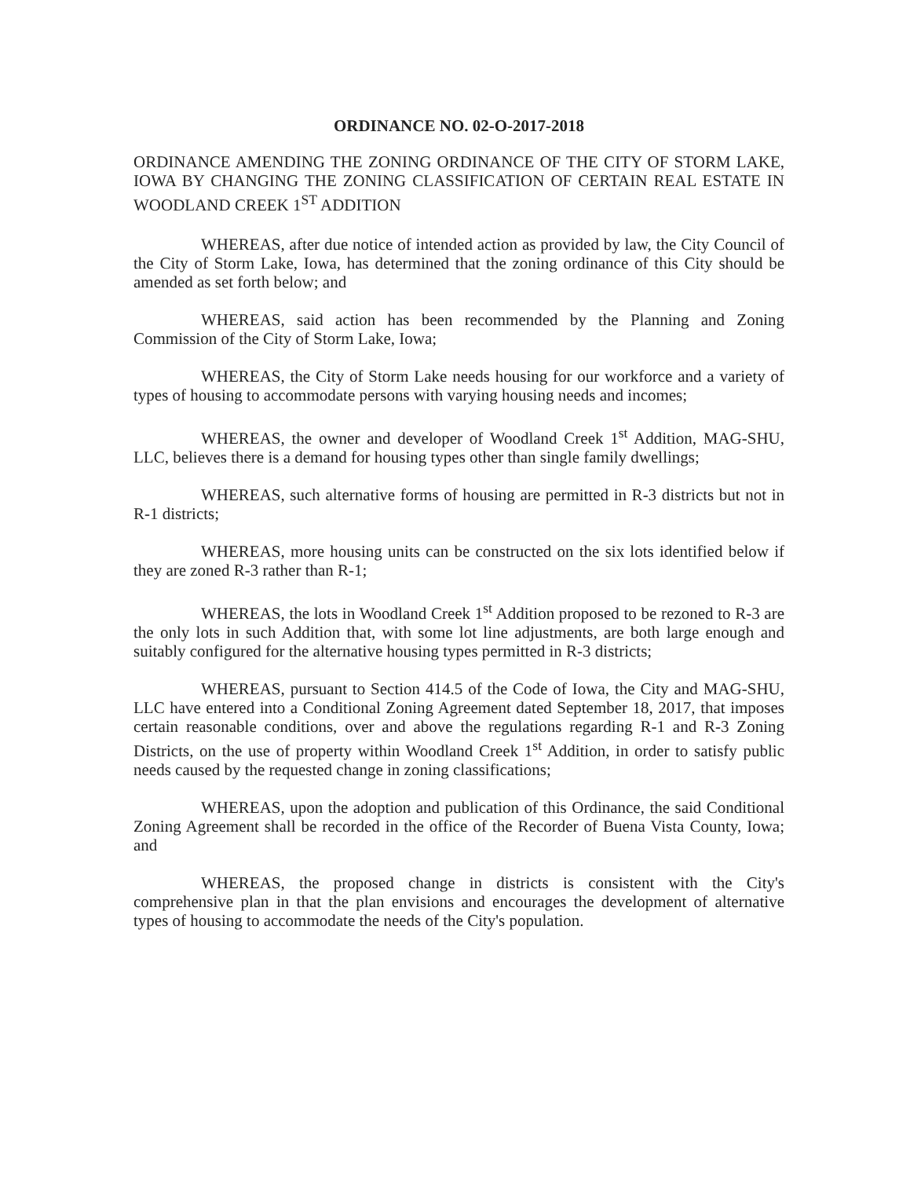ORDINANCE NO. 02-O-2017-2018
ORDINANCE AMENDING THE ZONING ORDINANCE OF THE CITY OF STORM LAKE, IOWA BY CHANGING THE ZONING CLASSIFICATION OF CERTAIN REAL ESTATE IN WOODLAND CREEK 1<sup>ST</sup> ADDITION
WHEREAS, after due notice of intended action as provided by law, the City Council of the City of Storm Lake, Iowa, has determined that the zoning ordinance of this City should be amended as set forth below; and
WHEREAS, said action has been recommended by the Planning and Zoning Commission of the City of Storm Lake, Iowa;
WHEREAS, the City of Storm Lake needs housing for our workforce and a variety of types of housing to accommodate persons with varying housing needs and incomes;
WHEREAS, the owner and developer of Woodland Creek 1<sup>st</sup> Addition, MAG-SHU, LLC, believes there is a demand for housing types other than single family dwellings;
WHEREAS, such alternative forms of housing are permitted in R-3 districts but not in R-1 districts;
WHEREAS, more housing units can be constructed on the six lots identified below if they are zoned R-3 rather than R-1;
WHEREAS, the lots in Woodland Creek 1<sup>st</sup> Addition proposed to be rezoned to R-3 are the only lots in such Addition that, with some lot line adjustments, are both large enough and suitably configured for the alternative housing types permitted in R-3 districts;
WHEREAS, pursuant to Section 414.5 of the Code of Iowa, the City and MAG-SHU, LLC have entered into a Conditional Zoning Agreement dated September 18, 2017, that imposes certain reasonable conditions, over and above the regulations regarding R-1 and R-3 Zoning Districts, on the use of property within Woodland Creek 1<sup>st</sup> Addition, in order to satisfy public needs caused by the requested change in zoning classifications;
WHEREAS, upon the adoption and publication of this Ordinance, the said Conditional Zoning Agreement shall be recorded in the office of the Recorder of Buena Vista County, Iowa; and
WHEREAS, the proposed change in districts is consistent with the City's comprehensive plan in that the plan envisions and encourages the development of alternative types of housing to accommodate the needs of the City's population.